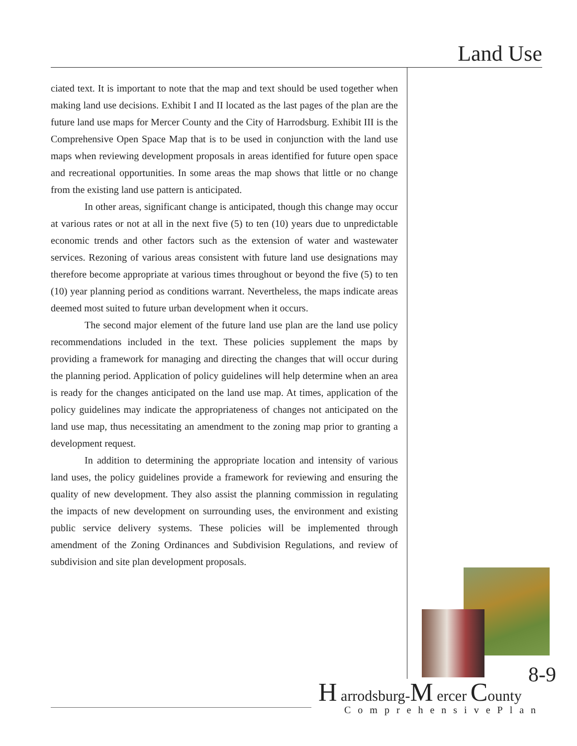Land Use
ciated text. It is important to note that the map and text should be used together when making land use decisions. Exhibit I and II located as the last pages of the plan are the future land use maps for Mercer County and the City of Harrodsburg. Exhibit III is the Comprehensive Open Space Map that is to be used in conjunction with the land use maps when reviewing development proposals in areas identified for future open space and recreational opportunities. In some areas the map shows that little or no change from the existing land use pattern is anticipated.
In other areas, significant change is anticipated, though this change may occur at various rates or not at all in the next five (5) to ten (10) years due to unpredictable economic trends and other factors such as the extension of water and wastewater services. Rezoning of various areas consistent with future land use designations may therefore become appropriate at various times throughout or beyond the five (5) to ten (10) year planning period as conditions warrant. Nevertheless, the maps indicate areas deemed most suited to future urban development when it occurs.
The second major element of the future land use plan are the land use policy recommendations included in the text. These policies supplement the maps by providing a framework for managing and directing the changes that will occur during the planning period. Application of policy guidelines will help determine when an area is ready for the changes anticipated on the land use map. At times, application of the policy guidelines may indicate the appropriateness of changes not anticipated on the land use map, thus necessitating an amendment to the zoning map prior to granting a development request.
In addition to determining the appropriate location and intensity of various land uses, the policy guidelines provide a framework for reviewing and ensuring the quality of new development. They also assist the planning commission in regulating the impacts of new development on surrounding uses, the environment and existing public service delivery systems. These policies will be implemented through amendment of the Zoning Ordinances and Subdivision Regulations, and review of subdivision and site plan development proposals.
8-9
H arrodsburg-M ercer County
ComprehensivePlan